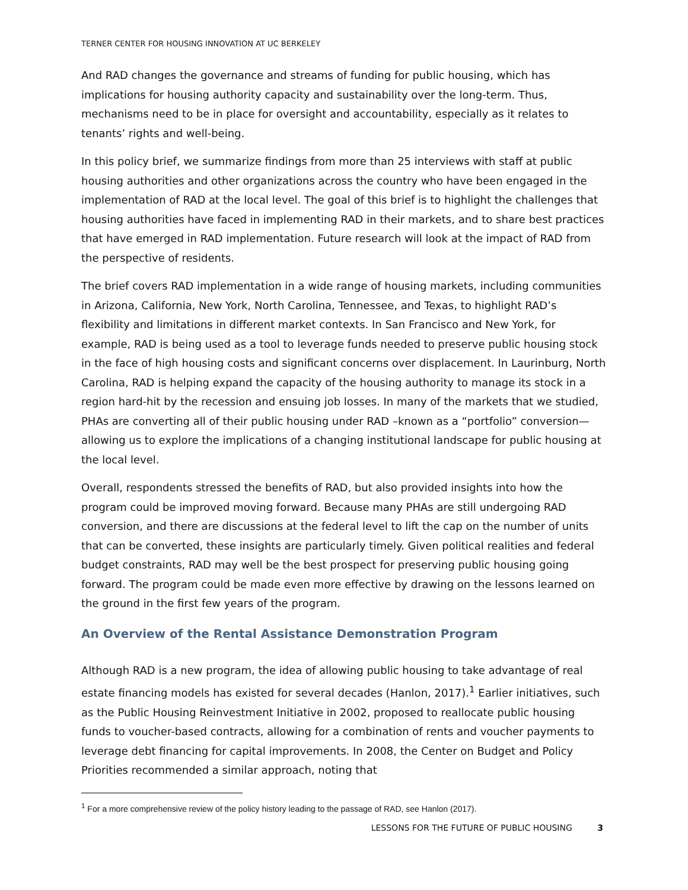TERNER CENTER FOR HOUSING INNOVATION AT UC BERKELEY
And RAD changes the governance and streams of funding for public housing, which has implications for housing authority capacity and sustainability over the long-term. Thus, mechanisms need to be in place for oversight and accountability, especially as it relates to tenants’ rights and well-being.
In this policy brief, we summarize findings from more than 25 interviews with staff at public housing authorities and other organizations across the country who have been engaged in the implementation of RAD at the local level. The goal of this brief is to highlight the challenges that housing authorities have faced in implementing RAD in their markets, and to share best practices that have emerged in RAD implementation. Future research will look at the impact of RAD from the perspective of residents.
The brief covers RAD implementation in a wide range of housing markets, including communities in Arizona, California, New York, North Carolina, Tennessee, and Texas, to highlight RAD’s flexibility and limitations in different market contexts. In San Francisco and New York, for example, RAD is being used as a tool to leverage funds needed to preserve public housing stock in the face of high housing costs and significant concerns over displacement. In Laurinburg, North Carolina, RAD is helping expand the capacity of the housing authority to manage its stock in a region hard-hit by the recession and ensuing job losses. In many of the markets that we studied, PHAs are converting all of their public housing under RAD –known as a “portfolio” conversion—allowing us to explore the implications of a changing institutional landscape for public housing at the local level.
Overall, respondents stressed the benefits of RAD, but also provided insights into how the program could be improved moving forward. Because many PHAs are still undergoing RAD conversion, and there are discussions at the federal level to lift the cap on the number of units that can be converted, these insights are particularly timely. Given political realities and federal budget constraints, RAD may well be the best prospect for preserving public housing going forward. The program could be made even more effective by drawing on the lessons learned on the ground in the first few years of the program.
An Overview of the Rental Assistance Demonstration Program
Although RAD is a new program, the idea of allowing public housing to take advantage of real estate financing models has existed for several decades (Hanlon, 2017).<sup>1</sup> Earlier initiatives, such as the Public Housing Reinvestment Initiative in 2002, proposed to reallocate public housing funds to voucher-based contracts, allowing for a combination of rents and voucher payments to leverage debt financing for capital improvements. In 2008, the Center on Budget and Policy Priorities recommended a similar approach, noting that
<sup>1</sup> For a more comprehensive review of the policy history leading to the passage of RAD, see Hanlon (2017).
LESSONS FOR THE FUTURE OF PUBLIC HOUSING 3